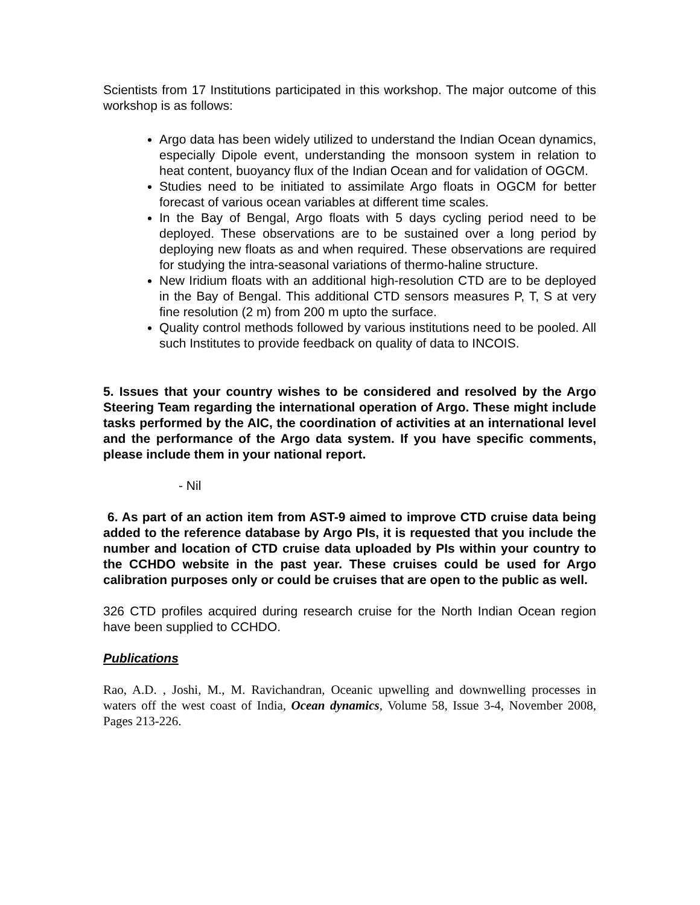Scientists from 17 Institutions participated in this workshop. The major outcome of this workshop is as follows:
Argo data has been widely utilized to understand the Indian Ocean dynamics, especially Dipole event, understanding the monsoon system in relation to heat content, buoyancy flux of the Indian Ocean and for validation of OGCM.
Studies need to be initiated to assimilate Argo floats in OGCM for better forecast of various ocean variables at different time scales.
In the Bay of Bengal, Argo floats with 5 days cycling period need to be deployed. These observations are to be sustained over a long period by deploying new floats as and when required. These observations are required for studying the intra-seasonal variations of thermo-haline structure.
New Iridium floats with an additional high-resolution CTD are to be deployed in the Bay of Bengal. This additional CTD sensors measures P, T, S at very fine resolution (2 m) from 200 m upto the surface.
Quality control methods followed by various institutions need to be pooled. All such Institutes to provide feedback on quality of data to INCOIS.
5. Issues that your country wishes to be considered and resolved by the Argo Steering Team regarding the international operation of Argo. These might include tasks performed by the AIC, the coordination of activities at an international level and the performance of the Argo data system. If you have specific comments, please include them in your national report.
- Nil
6. As part of an action item from AST-9 aimed to improve CTD cruise data being added to the reference database by Argo PIs, it is requested that you include the number and location of CTD cruise data uploaded by PIs within your country to the CCHDO website in the past year. These cruises could be used for Argo calibration purposes only or could be cruises that are open to the public as well.
326 CTD profiles acquired during research cruise for the North Indian Ocean region have been supplied to CCHDO.
Publications
Rao, A.D. , Joshi, M., M. Ravichandran, Oceanic upwelling and downwelling processes in waters off the west coast of India, Ocean dynamics, Volume 58, Issue 3-4, November 2008, Pages 213-226.